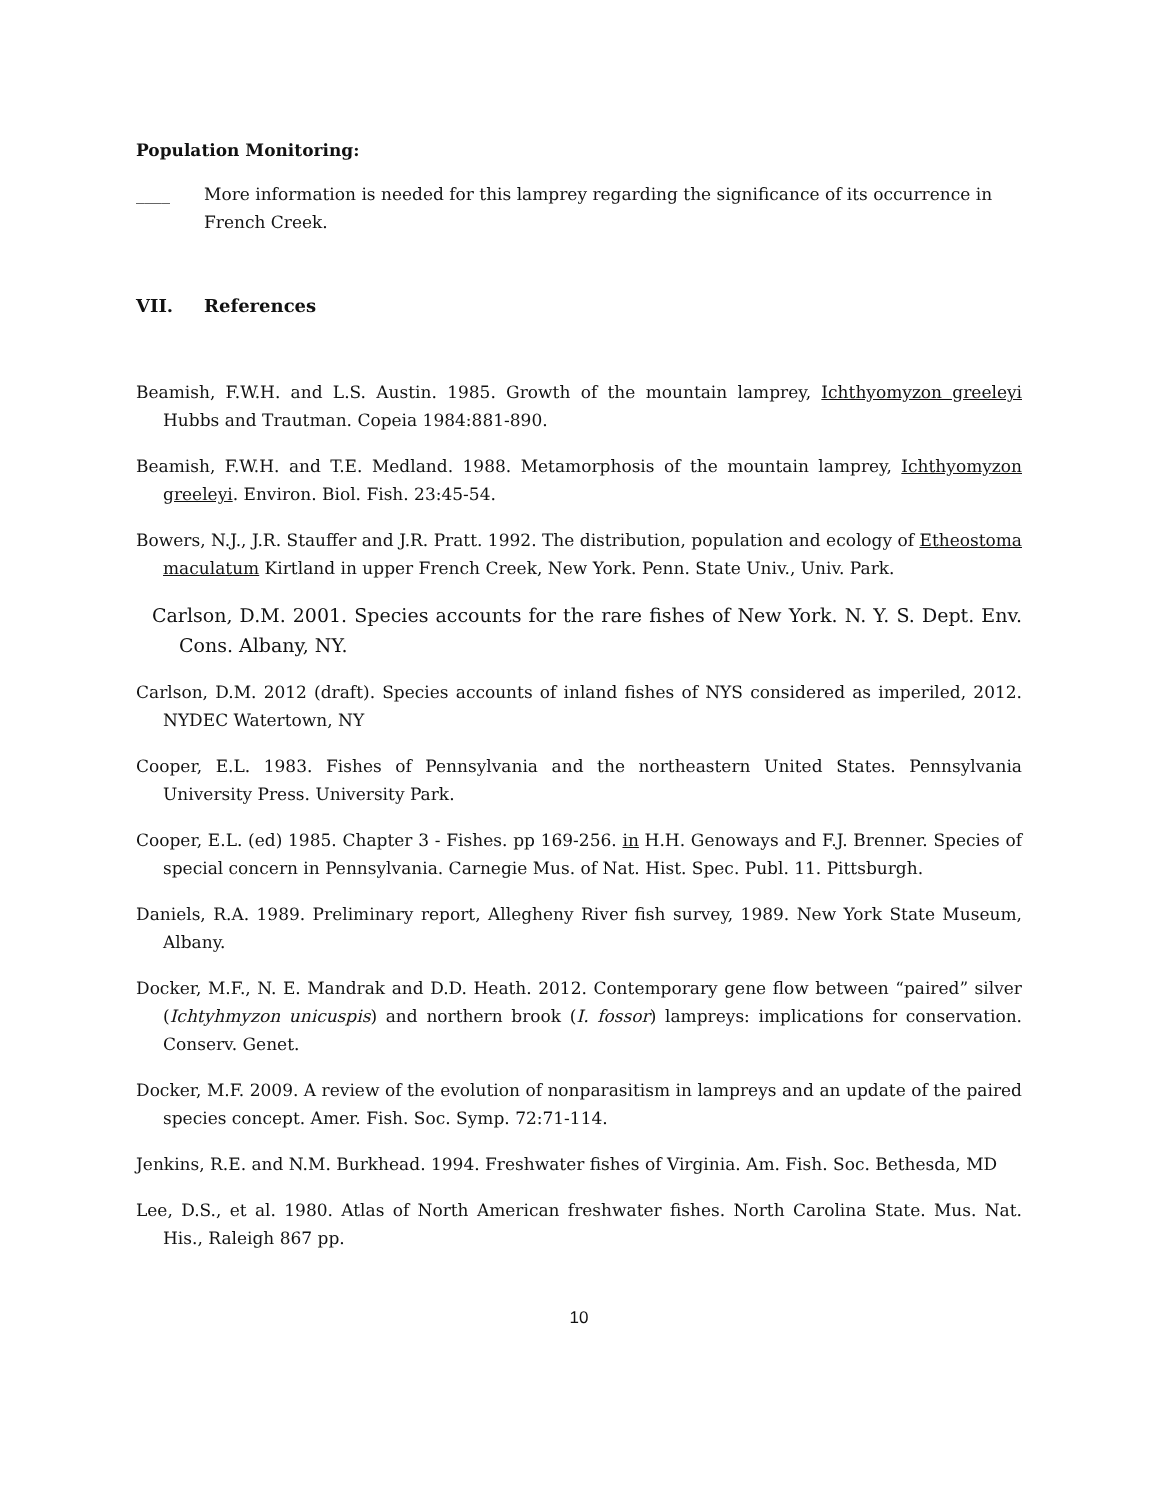Population Monitoring:
____ More information is needed for this lamprey regarding the significance of its occurrence in French Creek.
VII. References
Beamish, F.W.H. and L.S. Austin. 1985. Growth of the mountain lamprey, Ichthyomyzon greeleyi Hubbs and Trautman. Copeia 1984:881-890.
Beamish, F.W.H. and T.E. Medland. 1988. Metamorphosis of the mountain lamprey, Ichthyomyzon greeleyi. Environ. Biol. Fish. 23:45-54.
Bowers, N.J., J.R. Stauffer and J.R. Pratt. 1992. The distribution, population and ecology of Etheostoma maculatum Kirtland in upper French Creek, New York. Penn. State Univ., Univ. Park.
Carlson, D.M. 2001. Species accounts for the rare fishes of New York. N. Y. S. Dept. Env. Cons. Albany, NY.
Carlson, D.M. 2012 (draft). Species accounts of inland fishes of NYS considered as imperiled, 2012. NYDEC Watertown, NY
Cooper, E.L. 1983. Fishes of Pennsylvania and the northeastern United States. Pennsylvania University Press. University Park.
Cooper, E.L. (ed) 1985. Chapter 3 - Fishes. pp 169-256. in H.H. Genoways and F.J. Brenner. Species of special concern in Pennsylvania. Carnegie Mus. of Nat. Hist. Spec. Publ. 11. Pittsburgh.
Daniels, R.A. 1989. Preliminary report, Allegheny River fish survey, 1989. New York State Museum, Albany.
Docker, M.F., N. E. Mandrak and D.D. Heath. 2012. Contemporary gene flow between “paired” silver (Ichtyhmyzon unicuspis) and northern brook (I. fossor) lampreys: implications for conservation. Conserv. Genet.
Docker, M.F. 2009. A review of the evolution of nonparasitism in lampreys and an update of the paired species concept. Amer. Fish. Soc. Symp. 72:71-114.
Jenkins, R.E. and N.M. Burkhead. 1994. Freshwater fishes of Virginia. Am. Fish. Soc. Bethesda, MD
Lee, D.S., et al. 1980. Atlas of North American freshwater fishes. North Carolina State. Mus. Nat. His., Raleigh 867 pp.
10